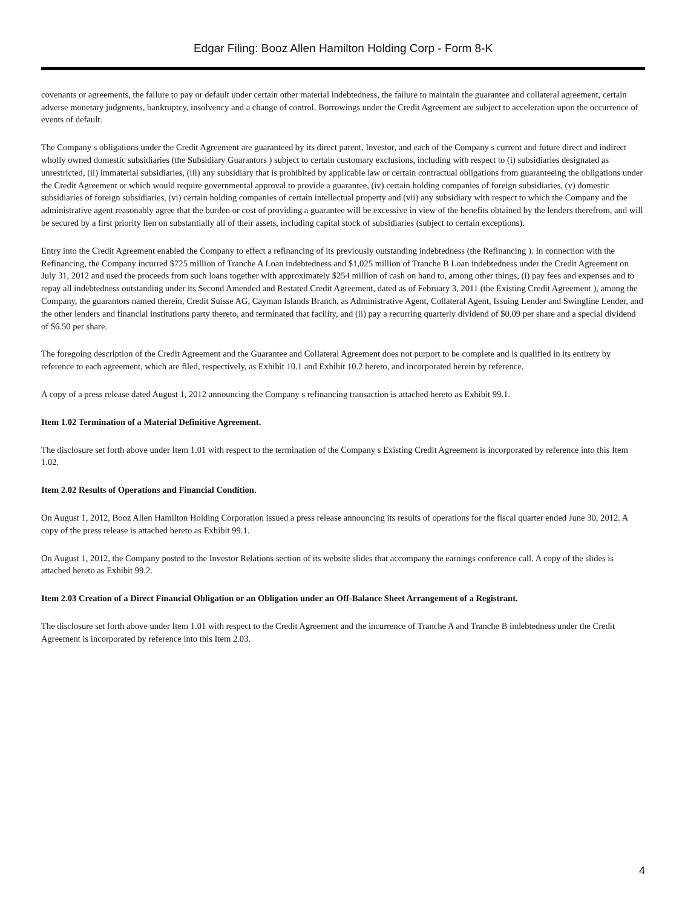Edgar Filing: Booz Allen Hamilton Holding Corp - Form 8-K
covenants or agreements, the failure to pay or default under certain other material indebtedness, the failure to maintain the guarantee and collateral agreement, certain adverse monetary judgments, bankruptcy, insolvency and a change of control. Borrowings under the Credit Agreement are subject to acceleration upon the occurrence of events of default.
The Company s obligations under the Credit Agreement are guaranteed by its direct parent, Investor, and each of the Company s current and future direct and indirect wholly owned domestic subsidiaries (the Subsidiary Guarantors ) subject to certain customary exclusions, including with respect to (i) subsidiaries designated as unrestricted, (ii) immaterial subsidiaries, (iii) any subsidiary that is prohibited by applicable law or certain contractual obligations from guaranteeing the obligations under the Credit Agreement or which would require governmental approval to provide a guarantee, (iv) certain holding companies of foreign subsidiaries, (v) domestic subsidiaries of foreign subsidiaries, (vi) certain holding companies of certain intellectual property and (vii) any subsidiary with respect to which the Company and the administrative agent reasonably agree that the burden or cost of providing a guarantee will be excessive in view of the benefits obtained by the lenders therefrom, and will be secured by a first priority lien on substantially all of their assets, including capital stock of subsidiaries (subject to certain exceptions).
Entry into the Credit Agreement enabled the Company to effect a refinancing of its previously outstanding indebtedness (the Refinancing ). In connection with the Refinancing, the Company incurred $725 million of Tranche A Loan indebtedness and $1,025 million of Tranche B Loan indebtedness under the Credit Agreement on July 31, 2012 and used the proceeds from such loans together with approximately $254 million of cash on hand to, among other things, (i) pay fees and expenses and to repay all indebtedness outstanding under its Second Amended and Restated Credit Agreement, dated as of February 3, 2011 (the Existing Credit Agreement ), among the Company, the guarantors named therein, Credit Suisse AG, Cayman Islands Branch, as Administrative Agent, Collateral Agent, Issuing Lender and Swingline Lender, and the other lenders and financial institutions party thereto, and terminated that facility, and (ii) pay a recurring quarterly dividend of $0.09 per share and a special dividend of $6.50 per share.
The foregoing description of the Credit Agreement and the Guarantee and Collateral Agreement does not purport to be complete and is qualified in its entirety by reference to each agreement, which are filed, respectively, as Exhibit 10.1 and Exhibit 10.2 hereto, and incorporated herein by reference.
A copy of a press release dated August 1, 2012 announcing the Company s refinancing transaction is attached hereto as Exhibit 99.1.
Item 1.02 Termination of a Material Definitive Agreement.
The disclosure set forth above under Item 1.01 with respect to the termination of the Company s Existing Credit Agreement is incorporated by reference into this Item 1.02.
Item 2.02 Results of Operations and Financial Condition.
On August 1, 2012, Booz Allen Hamilton Holding Corporation issued a press release announcing its results of operations for the fiscal quarter ended June 30, 2012. A copy of the press release is attached hereto as Exhibit 99.1.
On August 1, 2012, the Company posted to the Investor Relations section of its website slides that accompany the earnings conference call. A copy of the slides is attached hereto as Exhibit 99.2.
Item 2.03 Creation of a Direct Financial Obligation or an Obligation under an Off-Balance Sheet Arrangement of a Registrant.
The disclosure set forth above under Item 1.01 with respect to the Credit Agreement and the incurrence of Tranche A and Tranche B indebtedness under the Credit Agreement is incorporated by reference into this Item 2.03.
4